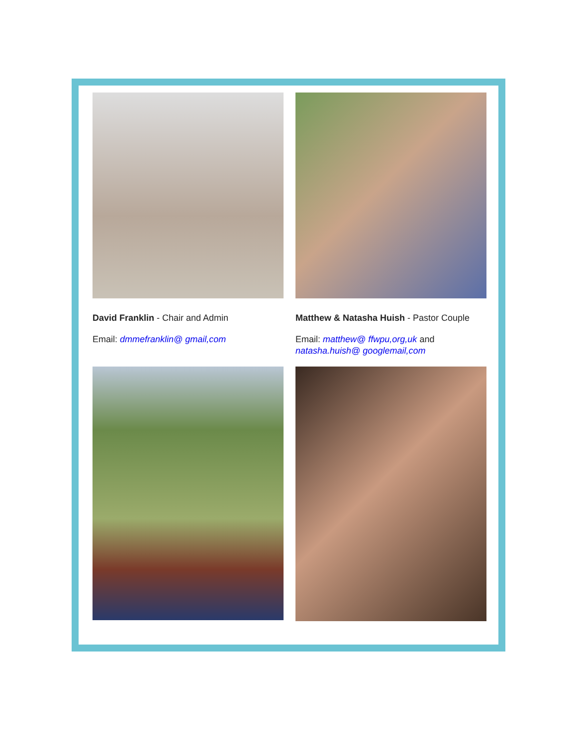David Franklin - Chair and Admin
Email: dmmefranklin@ gmail,com
Matthew & Natasha Huish - Pastor Couple
Email: matthew@ ffwpu,org,uk and natasha.huish@ googlemail,com